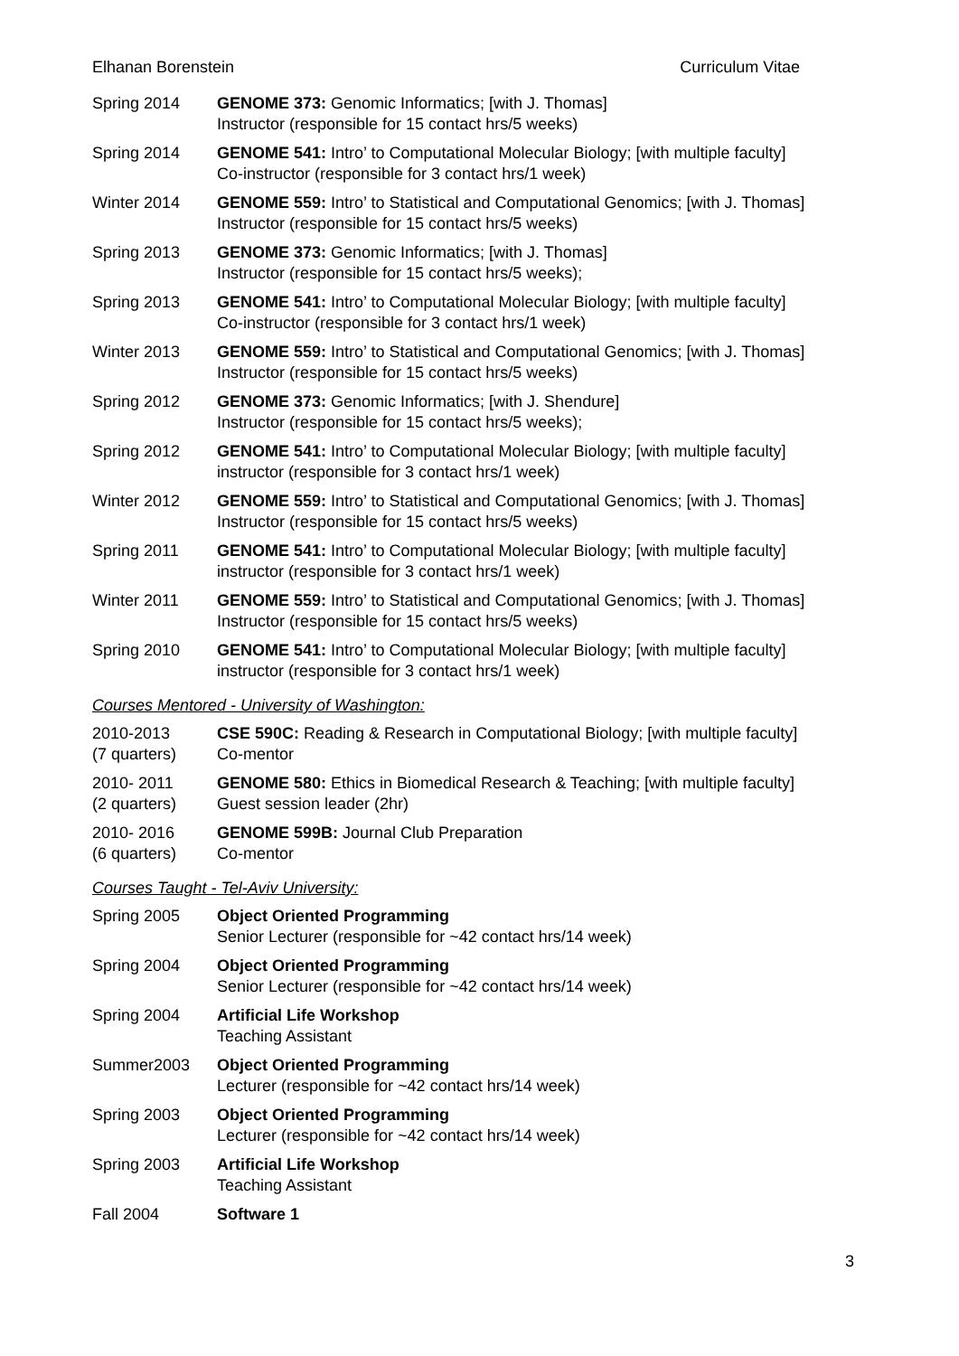Elhanan Borenstein Curriculum Vitae
Spring 2014 GENOME 373: Genomic Informatics; [with J. Thomas]
Instructor (responsible for 15 contact hrs/5 weeks)
Spring 2014 GENOME 541: Intro’ to Computational Molecular Biology; [with multiple faculty]
Co-instructor (responsible for 3 contact hrs/1 week)
Winter 2014 GENOME 559: Intro’ to Statistical and Computational Genomics; [with J. Thomas]
Instructor (responsible for 15 contact hrs/5 weeks)
Spring 2013 GENOME 373: Genomic Informatics; [with J. Thomas]
Instructor (responsible for 15 contact hrs/5 weeks);
Spring 2013 GENOME 541: Intro’ to Computational Molecular Biology; [with multiple faculty]
Co-instructor (responsible for 3 contact hrs/1 week)
Winter 2013 GENOME 559: Intro’ to Statistical and Computational Genomics; [with J. Thomas]
Instructor (responsible for 15 contact hrs/5 weeks)
Spring 2012 GENOME 373: Genomic Informatics; [with J. Shendure]
Instructor (responsible for 15 contact hrs/5 weeks);
Spring 2012 GENOME 541: Intro’ to Computational Molecular Biology; [with multiple faculty]
instructor (responsible for 3 contact hrs/1 week)
Winter 2012 GENOME 559: Intro’ to Statistical and Computational Genomics; [with J. Thomas]
Instructor (responsible for 15 contact hrs/5 weeks)
Spring 2011 GENOME 541: Intro’ to Computational Molecular Biology; [with multiple faculty]
instructor (responsible for 3 contact hrs/1 week)
Winter 2011 GENOME 559: Intro’ to Statistical and Computational Genomics; [with J. Thomas]
Instructor (responsible for 15 contact hrs/5 weeks)
Spring 2010 GENOME 541: Intro’ to Computational Molecular Biology; [with multiple faculty]
instructor (responsible for 3 contact hrs/1 week)
Courses Mentored - University of Washington:
2010-2013
(7 quarters)
CSE 590C: Reading & Research in Computational Biology; [with multiple faculty]
Co-mentor
2010- 2011
(2 quarters)
GENOME 580: Ethics in Biomedical Research & Teaching; [with multiple faculty]
Guest session leader (2hr)
2010- 2016
(6 quarters)
GENOME 599B: Journal Club Preparation
Co-mentor
Courses Taught - Tel-Aviv University:
Spring 2005 Object Oriented Programming
Senior Lecturer (responsible for ~42 contact hrs/14 week)
Spring 2004 Object Oriented Programming
Senior Lecturer (responsible for ~42 contact hrs/14 week)
Spring 2004 Artificial Life Workshop
Teaching Assistant
Summer2003 Object Oriented Programming
Lecturer (responsible for ~42 contact hrs/14 week)
Spring 2003 Object Oriented Programming
Lecturer (responsible for ~42 contact hrs/14 week)
Spring 2003 Artificial Life Workshop
Teaching Assistant
Fall 2004 Software 1
3